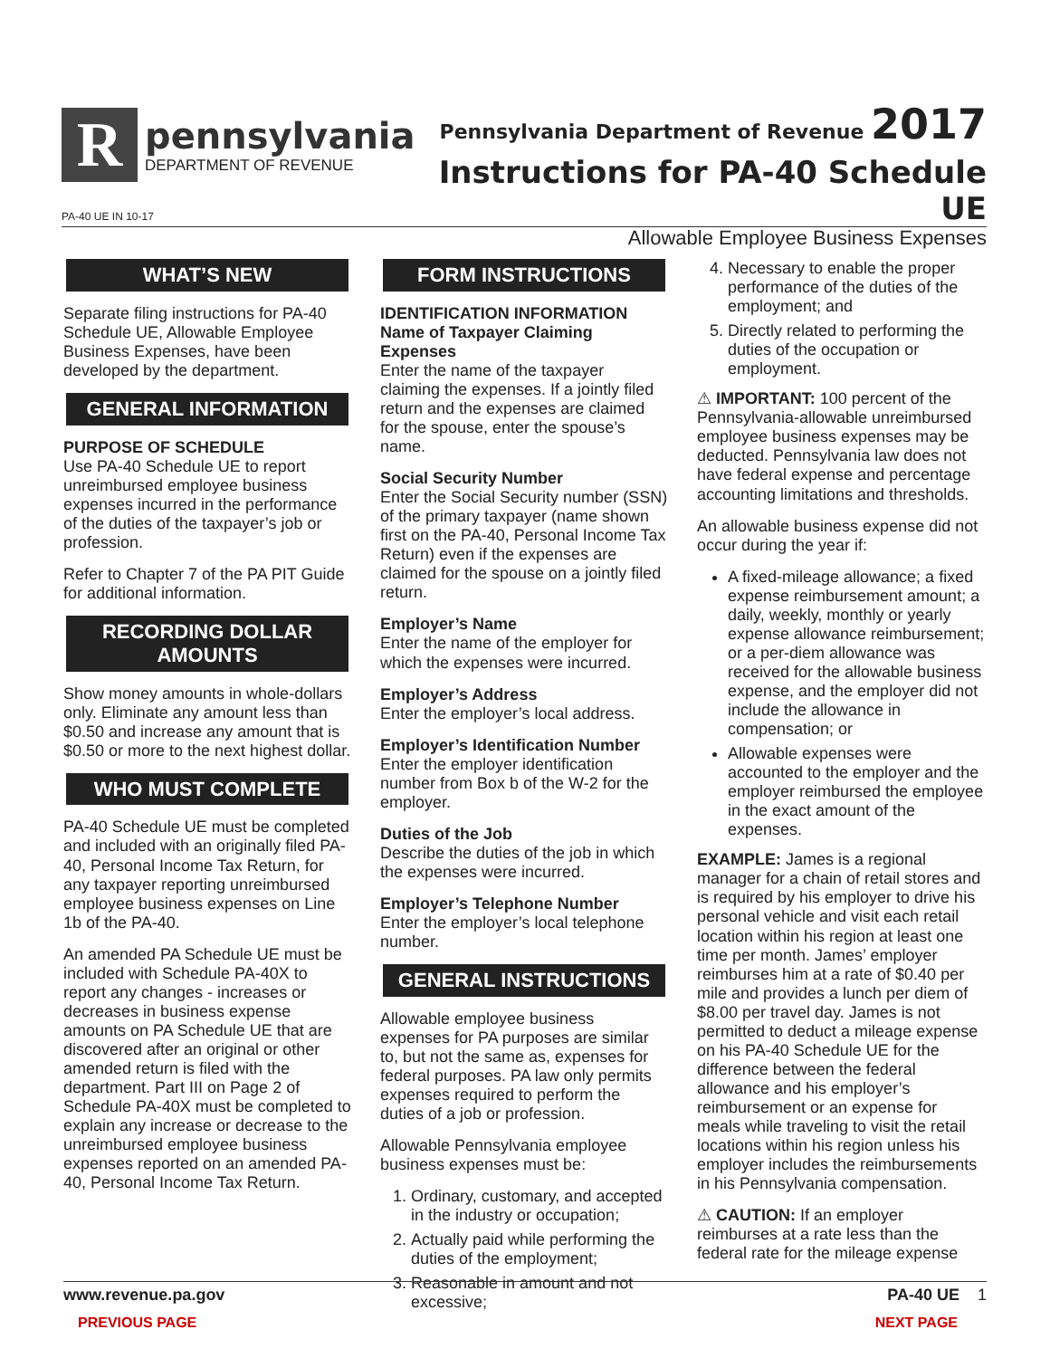R
pennsylvania
DEPARTMENT OF REVENUE
Pennsylvania Department of Revenue 2017
Instructions for PA-40 Schedule UE
Allowable Employee Business Expenses
PA-40 UE IN 10-17
WHAT’S NEW
Separate filing instructions for PA-40 Schedule UE, Allowable Employee Business Expenses, have been developed by the department.
GENERAL INFORMATION
PURPOSE OF SCHEDULE
Use PA-40 Schedule UE to report unreimbursed employee business expenses incurred in the performance of the duties of the taxpayer’s job or profession.
Refer to Chapter 7 of the PA PIT Guide for additional information.
RECORDING DOLLAR AMOUNTS
Show money amounts in whole-dollars only. Eliminate any amount less than $0.50 and increase any amount that is $0.50 or more to the next highest dollar.
WHO MUST COMPLETE
PA-40 Schedule UE must be completed and included with an originally filed PA-40, Personal Income Tax Return, for any taxpayer reporting unreimbursed employee business expenses on Line 1b of the PA-40.
An amended PA Schedule UE must be included with Schedule PA-40X to report any changes - increases or decreases in business expense amounts on PA Schedule UE that are discovered after an original or other amended return is filed with the department. Part III on Page 2 of Schedule PA-40X must be completed to explain any increase or decrease to the unreimbursed employee business expenses reported on an amended PA-40, Personal Income Tax Return.
FORM INSTRUCTIONS
IDENTIFICATION INFORMATION
Name of Taxpayer Claiming Expenses
Enter the name of the taxpayer claiming the expenses. If a jointly filed return and the expenses are claimed for the spouse, enter the spouse’s name.
Social Security Number
Enter the Social Security number (SSN) of the primary taxpayer (name shown first on the PA-40, Personal Income Tax Return) even if the expenses are claimed for the spouse on a jointly filed return.
Employer’s Name
Enter the name of the employer for which the expenses were incurred.
Employer’s Address
Enter the employer’s local address.
Employer’s Identification Number
Enter the employer identification number from Box b of the W-2 for the employer.
Duties of the Job
Describe the duties of the job in which the expenses were incurred.
Employer’s Telephone Number
Enter the employer’s local telephone number.
GENERAL INSTRUCTIONS
Allowable employee business expenses for PA purposes are similar to, but not the same as, expenses for federal purposes. PA law only permits expenses required to perform the duties of a job or profession.
Allowable Pennsylvania employee business expenses must be:
1. Ordinary, customary, and accepted in the industry or occupation;
2. Actually paid while performing the duties of the employment;
3. Reasonable in amount and not excessive;
4. Necessary to enable the proper performance of the duties of the employment; and
5. Directly related to performing the duties of the occupation or employment.
⚠ IMPORTANT: 100 percent of the Pennsylvania-allowable unreimbursed employee business expenses may be deducted. Pennsylvania law does not have federal expense and percentage accounting limitations and thresholds.
An allowable business expense did not occur during the year if:
A fixed-mileage allowance; a fixed expense reimbursement amount; a daily, weekly, monthly or yearly expense allowance reimbursement; or a per-diem allowance was received for the allowable business expense, and the employer did not include the allowance in compensation; or
Allowable expenses were accounted to the employer and the employer reimbursed the employee in the exact amount of the expenses.
EXAMPLE: James is a regional manager for a chain of retail stores and is required by his employer to drive his personal vehicle and visit each retail location within his region at least one time per month. James’ employer reimburses him at a rate of $0.40 per mile and provides a lunch per diem of $8.00 per travel day. James is not permitted to deduct a mileage expense on his PA-40 Schedule UE for the difference between the federal allowance and his employer’s reimbursement or an expense for meals while traveling to visit the retail locations within his region unless his employer includes the reimbursements in his Pennsylvania compensation.
⚠ CAUTION: If an employer reimburses at a rate less than the federal rate for the mileage expense
www.revenue.pa.gov PA-40 UE 1
PREVIOUS PAGE NEXT PAGE